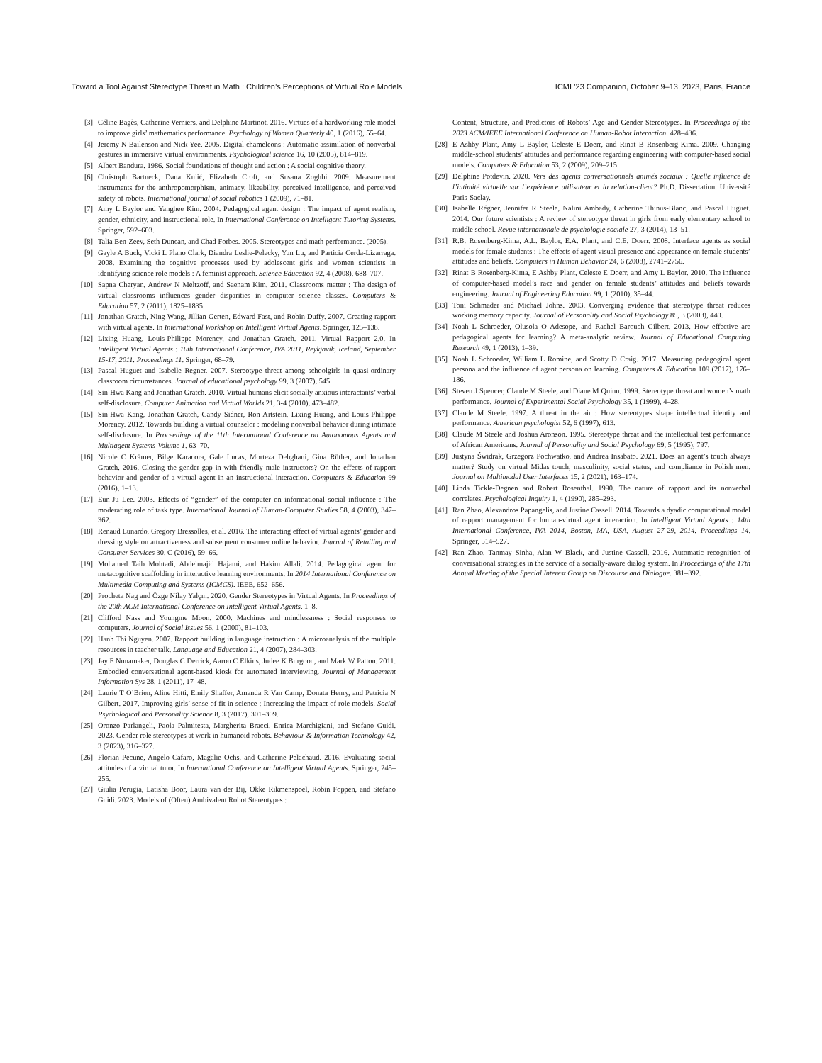Toward a Tool Against Stereotype Threat in Math : Children’s Perceptions of Virtual Role Models ICMI ’23 Companion, October 9–13, 2023, Paris, France
[3] Céline Bagès, Catherine Verniers, and Delphine Martinot. 2016. Virtues of a hardworking role model to improve girls’ mathematics performance. Psychology of Women Quarterly 40, 1 (2016), 55–64.
[4] Jeremy N Bailenson and Nick Yee. 2005. Digital chameleons : Automatic assimilation of nonverbal gestures in immersive virtual environments. Psychological science 16, 10 (2005), 814–819.
[5] Albert Bandura. 1986. Social foundations of thought and action : A social cognitive theory.
[6] Christoph Bartneck, Dana Kulić, Elizabeth Croft, and Susana Zoghbi. 2009. Measurement instruments for the anthropomorphism, animacy, likeability, perceived intelligence, and perceived safety of robots. International journal of social robotics 1 (2009), 71–81.
[7] Amy L Baylor and Yanghee Kim. 2004. Pedagogical agent design : The impact of agent realism, gender, ethnicity, and instructional role. In International Conference on Intelligent Tutoring Systems. Springer, 592–603.
[8] Talia Ben-Zeev, Seth Duncan, and Chad Forbes. 2005. Stereotypes and math performance. (2005).
[9] Gayle A Buck, Vicki L Plano Clark, Diandra Leslie-Pelecky, Yun Lu, and Particia Cerda-Lizarraga. 2008. Examining the cognitive processes used by adolescent girls and women scientists in identifying science role models : A feminist approach. Science Education 92, 4 (2008), 688–707.
[10] Sapna Cheryan, Andrew N Meltzoff, and Saenam Kim. 2011. Classrooms matter : The design of virtual classrooms influences gender disparities in computer science classes. Computers & Education 57, 2 (2011), 1825–1835.
[11] Jonathan Gratch, Ning Wang, Jillian Gerten, Edward Fast, and Robin Duffy. 2007. Creating rapport with virtual agents. In International Workshop on Intelligent Virtual Agents. Springer, 125–138.
[12] Lixing Huang, Louis-Philippe Morency, and Jonathan Gratch. 2011. Virtual Rapport 2.0. In Intelligent Virtual Agents : 10th International Conference, IVA 2011, Reykjavik, Iceland, September 15-17, 2011. Proceedings 11. Springer, 68–79.
[13] Pascal Huguet and Isabelle Regner. 2007. Stereotype threat among schoolgirls in quasi-ordinary classroom circumstances. Journal of educational psychology 99, 3 (2007), 545.
[14] Sin-Hwa Kang and Jonathan Gratch. 2010. Virtual humans elicit socially anxious interactants’ verbal self-disclosure. Computer Animation and Virtual Worlds 21, 3-4 (2010), 473–482.
[15] Sin-Hwa Kang, Jonathan Gratch, Candy Sidner, Ron Artstein, Lixing Huang, and Louis-Philippe Morency. 2012. Towards building a virtual counselor : modeling nonverbal behavior during intimate self-disclosure. In Proceedings of the 11th International Conference on Autonomous Agents and Multiagent Systems-Volume 1. 63–70.
[16] Nicole C Krämer, Bilge Karacora, Gale Lucas, Morteza Dehghani, Gina Rüther, and Jonathan Gratch. 2016. Closing the gender gap in with friendly male instructors? On the effects of rapport behavior and gender of a virtual agent in an instructional interaction. Computers & Education 99 (2016), 1–13.
[17] Eun-Ju Lee. 2003. Effects of “gender” of the computer on informational social influence : The moderating role of task type. International Journal of Human-Computer Studies 58, 4 (2003), 347–362.
[18] Renaud Lunardo, Gregory Bressolles, et al. 2016. The interacting effect of virtual agents’ gender and dressing style on attractiveness and subsequent consumer online behavior. Journal of Retailing and Consumer Services 30, C (2016), 59–66.
[19] Mohamed Taib Mohtadi, Abdelmajid Hajami, and Hakim Allali. 2014. Pedagogical agent for metacognitive scaffolding in interactive learning environments. In 2014 International Conference on Multimedia Computing and Systems (ICMCS). IEEE, 652–656.
[20] Procheta Nag and Özge Nilay Yalçın. 2020. Gender Stereotypes in Virtual Agents. In Proceedings of the 20th ACM International Conference on Intelligent Virtual Agents. 1–8.
[21] Clifford Nass and Youngme Moon. 2000. Machines and mindlessness : Social responses to computers. Journal of Social Issues 56, 1 (2000), 81–103.
[22] Hanh Thi Nguyen. 2007. Rapport building in language instruction : A microanalysis of the multiple resources in teacher talk. Language and Education 21, 4 (2007), 284–303.
[23] Jay F Nunamaker, Douglas C Derrick, Aaron C Elkins, Judee K Burgoon, and Mark W Patton. 2011. Embodied conversational agent-based kiosk for automated interviewing. Journal of Management Information Sys 28, 1 (2011), 17–48.
[24] Laurie T O’Brien, Aline Hitti, Emily Shaffer, Amanda R Van Camp, Donata Henry, and Patricia N Gilbert. 2017. Improving girls’ sense of fit in science : Increasing the impact of role models. Social Psychological and Personality Science 8, 3 (2017), 301–309.
[25] Oronzo Parlangeli, Paola Palmitesta, Margherita Bracci, Enrica Marchigiani, and Stefano Guidi. 2023. Gender role stereotypes at work in humanoid robots. Behaviour & Information Technology 42, 3 (2023), 316–327.
[26] Florian Pecune, Angelo Cafaro, Magalie Ochs, and Catherine Pelachaud. 2016. Evaluating social attitudes of a virtual tutor. In International Conference on Intelligent Virtual Agents. Springer, 245–255.
[27] Giulia Perugia, Latisha Boor, Laura van der Bij, Okke Rikmenspoel, Robin Foppen, and Stefano Guidi. 2023. Models of (Often) Ambivalent Robot Stereotypes :
Content, Structure, and Predictors of Robots’ Age and Gender Stereotypes. In Proceedings of the 2023 ACM/IEEE International Conference on Human-Robot Interaction. 428–436.
[28] E Ashby Plant, Amy L Baylor, Celeste E Doerr, and Rinat B Rosenberg-Kima. 2009. Changing middle-school students’ attitudes and performance regarding engineering with computer-based social models. Computers & Education 53, 2 (2009), 209–215.
[29] Delphine Potdevin. 2020. Vers des agents conversationnels animés sociaux : Quelle influence de l’intimité virtuelle sur l’expérience utilisateur et la relation-client? Ph.D. Dissertation. Université Paris-Saclay.
[30] Isabelle Régner, Jennifer R Steele, Nalini Ambady, Catherine Thinus-Blanc, and Pascal Huguet. 2014. Our future scientists : A review of stereotype threat in girls from early elementary school to middle school. Revue internationale de psychologie sociale 27, 3 (2014), 13–51.
[31] R.B. Rosenberg-Kima, A.L. Baylor, E.A. Plant, and C.E. Doerr. 2008. Interface agents as social models for female students : The effects of agent visual presence and appearance on female students’ attitudes and beliefs. Computers in Human Behavior 24, 6 (2008), 2741–2756.
[32] Rinat B Rosenberg-Kima, E Ashby Plant, Celeste E Doerr, and Amy L Baylor. 2010. The influence of computer-based model’s race and gender on female students’ attitudes and beliefs towards engineering. Journal of Engineering Education 99, 1 (2010), 35–44.
[33] Toni Schmader and Michael Johns. 2003. Converging evidence that stereotype threat reduces working memory capacity. Journal of Personality and Social Psychology 85, 3 (2003), 440.
[34] Noah L Schroeder, Olusola O Adesope, and Rachel Barouch Gilbert. 2013. How effective are pedagogical agents for learning? A meta-analytic review. Journal of Educational Computing Research 49, 1 (2013), 1–39.
[35] Noah L Schroeder, William L Romine, and Scotty D Craig. 2017. Measuring pedagogical agent persona and the influence of agent persona on learning. Computers & Education 109 (2017), 176–186.
[36] Steven J Spencer, Claude M Steele, and Diane M Quinn. 1999. Stereotype threat and women’s math performance. Journal of Experimental Social Psychology 35, 1 (1999), 4–28.
[37] Claude M Steele. 1997. A threat in the air : How stereotypes shape intellectual identity and performance. American psychologist 52, 6 (1997), 613.
[38] Claude M Steele and Joshua Aronson. 1995. Stereotype threat and the intellectual test performance of African Americans. Journal of Personality and Social Psychology 69, 5 (1995), 797.
[39] Justyna Świdrak, Grzegorz Pochwatko, and Andrea Insabato. 2021. Does an agent’s touch always matter? Study on virtual Midas touch, masculinity, social status, and compliance in Polish men. Journal on Multimodal User Interfaces 15, 2 (2021), 163–174.
[40] Linda Tickle-Degnen and Robert Rosenthal. 1990. The nature of rapport and its nonverbal correlates. Psychological Inquiry 1, 4 (1990), 285–293.
[41] Ran Zhao, Alexandros Papangelis, and Justine Cassell. 2014. Towards a dyadic computational model of rapport management for human-virtual agent interaction. In Intelligent Virtual Agents : 14th International Conference, IVA 2014, Boston, MA, USA, August 27-29, 2014. Proceedings 14. Springer, 514–527.
[42] Ran Zhao, Tanmay Sinha, Alan W Black, and Justine Cassell. 2016. Automatic recognition of conversational strategies in the service of a socially-aware dialog system. In Proceedings of the 17th Annual Meeting of the Special Interest Group on Discourse and Dialogue. 381–392.